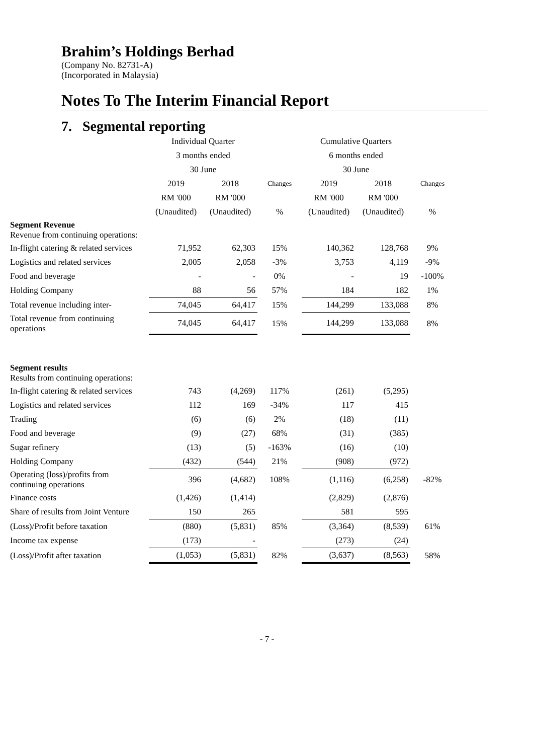Brahim’s Holdings Berhad
(Company No. 82731-A)
(Incorporated in Malaysia)
Notes To The Interim Financial Report
7. Segmental reporting
| | Individual Quarter | | | Cumulative Quarters | | |
| --- | --- | --- | --- | --- | --- | --- |
| | 3 months ended | | | 6 months ended | | |
| | 30 June | | | 30 June | | |
| | 2019 | 2018 | Changes | 2019 | 2018 | Changes |
| | RM '000 | RM '000 | | RM '000 | RM '000 | |
| | (Unaudited) | (Unaudited) | % | (Unaudited) | (Unaudited) | % |
| Segment Revenue Revenue from continuing operations: | | | | | | |
| In-flight catering & related services | 71,952 | 62,303 | 15% | 140,362 | 128,768 | 9% |
| Logistics and related services | 2,005 | 2,058 | -3% | 3,753 | 4,119 | -9% |
| Food and beverage | - | - | 0% | - | 19 | -100% |
| Holding Company | 88 | 56 | 57% | 184 | 182 | 1% |
| Total revenue including inter- | 74,045 | 64,417 | 15% | 144,299 | 133,088 | 8% |
| Total revenue from continuing operations | 74,045 | 64,417 | 15% | 144,299 | 133,088 | 8% |
| Segment results Results from continuing operations: | | | | | | |
| In-flight catering & related services | 743 | (4,269) | 117% | (261) | (5,295) | |
| Logistics and related services | 112 | 169 | -34% | 117 | 415 | |
| Trading | (6) | (6) | 2% | (18) | (11) | |
| Food and beverage | (9) | (27) | 68% | (31) | (385) | |
| Sugar refinery | (13) | (5) | -163% | (16) | (10) | |
| Holding Company | (432) | (544) | 21% | (908) | (972) | |
| Operating (loss)/profits from continuing operations | 396 | (4,682) | 108% | (1,116) | (6,258) | -82% |
| Finance costs | (1,426) | (1,414) | | (2,829) | (2,876) | |
| Share of results from Joint Venture | 150 | 265 | | 581 | 595 | |
| (Loss)/Profit before taxation | (880) | (5,831) | 85% | (3,364) | (8,539) | 61% |
| Income tax expense | (173) | - | | (273) | (24) | |
| (Loss)/Profit after taxation | (1,053) | (5,831) | 82% | (3,637) | (8,563) | 58% |
- 7 -